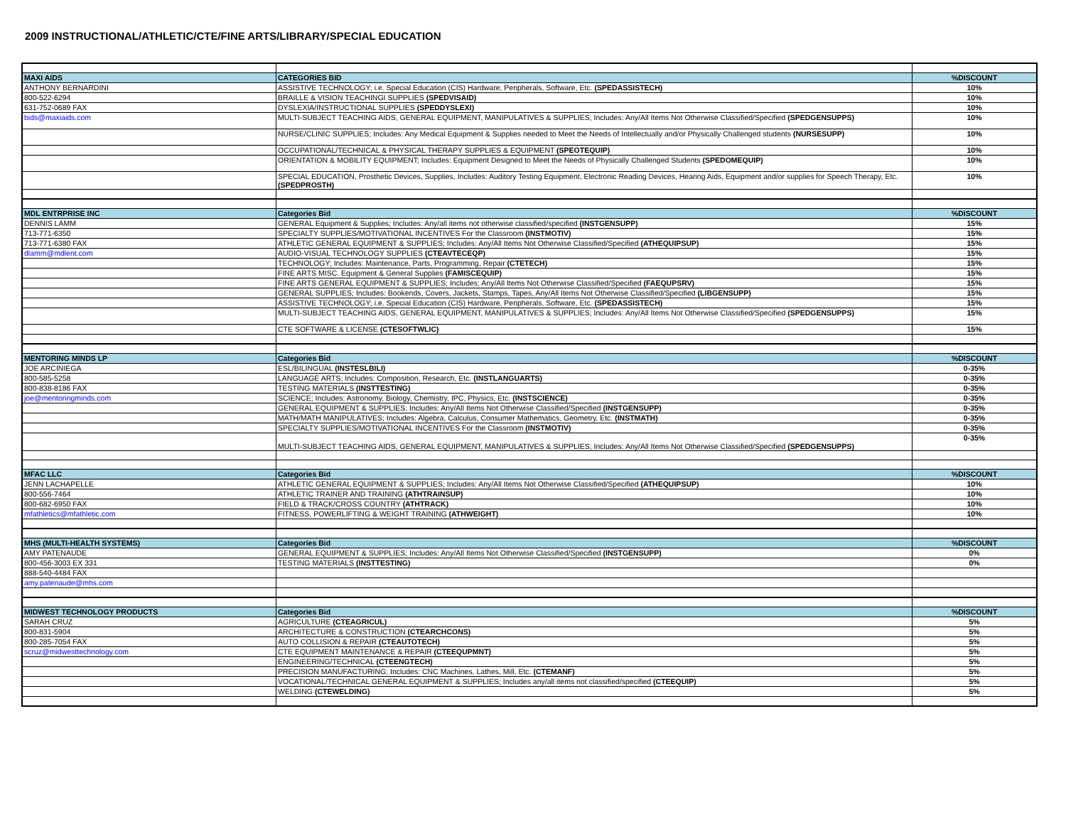2009 INSTRUCTIONAL/ATHLETIC/CTE/FINE ARTS/LIBRARY/SPECIAL EDUCATION
| MAXI AIDS | CATEGORIES BID | %DISCOUNT |
| ANTHONY BERNARDINI | ASSISTIVE TECHNOLOGY; i.e. Special Education (CIS) Hardware, Peripherals, Software, Etc. (SPEDASSISTECH) | 10% |
| 800-522-6294 | BRAILLE & VISION TEACHINGI SUPPLIES (SPEDVISAID) | 10% |
| 631-752-0689 FAX | DYSLEXIA/INSTRUCTIONAL SUPPLIES (SPEDDYSLEXI) | 10% |
| bids@maxiaids.com | MULTI-SUBJECT TEACHING AIDS, GENERAL EQUIPMENT, MANIPULATIVES & SUPPLIES; Includes: Any/All Items Not Otherwise Classified/Specified (SPEDGENSUPPS) | 10% |
| | NURSE/CLINIC SUPPLIES; Includes: Any Medical Equipment & Supplies needed to Meet the Needs of Intellectually and/or Physically Challenged students (NURSESUPP) | 10% |
| | OCCUPATIONAL/TECHNICAL & PHYSICAL THERAPY SUPPLIES & EQUIPMENT (SPEOTEQUIP) | 10% |
| | ORIENTATION & MOBILITY EQUIPMENT; Includes: Equipment Designed to Meet the Needs of Physically Challenged Students (SPEDOMEQUIP) | 10% |
| | SPECIAL EDUCATION, Prosthetic Devices, Supplies, Includes: Auditory Testing Equipment, Electronic Reading Devices, Hearing Aids, Equipment and/or supplies for Speech Therapy, Etc. (SPEDPROSTH) | 10% |
| MDL ENTRPRISE INC | Categories Bid | %DISCOUNT |
| DENNIS LAMM | GENERAL Equipment & Supplies; Includes: Any/all items not otherwise classified/specified (INSTGENSUPP) | 15% |
| 713-771-6350 | SPECIALTY SUPPLIES/MOTIVATIONAL INCENTIVES For the Classroom (INSTMOTIV) | 15% |
| 713-771-6380 FAX | ATHLETIC GENERAL EQUIPMENT & SUPPLIES; Includes: Any/All Items Not Otherwise Classified/Specified (ATHEQUIPSUP) | 15% |
| dlamm@mdlent.com | AUDIO-VISUAL TECHNOLOGY SUPPLIES (CTEAVTECEQP) | 15% |
| | TECHNOLOGY; Includes: Maintenance, Parts, Programming, Repair (CTETECH) | 15% |
| | FINE ARTS MISC. Equipment & General Supplies (FAMISCEQUIP) | 15% |
| | FINE ARTS GENERAL EQUIPMENT & SUPPLIES; Includes: Any/All Items Not Otherwise Classified/Specified (FAEQUPSRV) | 15% |
| | GENERAL SUPPLIES; Includes: Bookends, Covers, Jackets, Stamps, Tapes, Any/All Items Not Otherwise Classified/Specified (LIBGENSUPP) | 15% |
| | ASSISTIVE TECHNOLOGY; i.e. Special Education (CIS) Hardware, Peripherals, Software, Etc. (SPEDASSISTECH) | 15% |
| | MULTI-SUBJECT TEACHING AIDS, GENERAL EQUIPMENT, MANIPULATIVES & SUPPLIES; Includes: Any/All Items Not Otherwise Classified/Specified (SPEDGENSUPPS) | 15% |
| | CTE SOFTWARE & LICENSE (CTESOFTWLIC) | 15% |
| MENTORING MINDS LP | Categories Bid | %DISCOUNT |
| JOE ARCINIEGA | ESL/BILINGUAL (INSTESLBILI) | 0-35% |
| 800-585-5258 | LANGUAGE ARTS; Includes: Composition, Research, Etc. (INSTLANGUARTS) | 0-35% |
| 800-838-8186 FAX | TESTING MATERIALS (INSTTESTING) | 0-35% |
| joe@mentoringminds.com | SCIENCE; Includes: Astronomy, Biology, Chemistry, IPC, Physics, Etc. (INSTSCIENCE) | 0-35% |
| | GENERAL EQUIPMENT & SUPPLIES; Includes: Any/All Items Not Otherwise Classified/Specified (INSTGENSUPP) | 0-35% |
| | MATH/MATH MANIPULATIVES; Includes: Algebra, Calculus, Consumer Mathematics, Geometry, Etc. (INSTMATH) | 0-35% |
| | SPECIALTY SUPPLIES/MOTIVATIONAL INCENTIVES For the Classroom (INSTMOTIV) | 0-35% |
| | MULTI-SUBJECT TEACHING AIDS, GENERAL EQUIPMENT, MANIPULATIVES & SUPPLIES; Includes: Any/All Items Not Otherwise Classified/Specified (SPEDGENSUPPS) | 0-35% |
| MFAC LLC | Categories Bid | %DISCOUNT |
| JENN LACHAPELLE | ATHLETIC GENERAL EQUIPMENT & SUPPLIES; Includes: Any/All Items Not Otherwise Classified/Specified (ATHEQUIPSUP) | 10% |
| 800-556-7464 | ATHLETIC TRAINER AND TRAINING (ATHTRAINSUP) | 10% |
| 800-682-6950 FAX | FIELD & TRACK/CROSS COUNTRY (ATHTRACK) | 10% |
| mfathletics@mfathletic.com | FITNESS, POWERLIFTING & WEIGHT TRAINING (ATHWEIGHT) | 10% |
| MHS (MULTI-HEALTH SYSTEMS) | Categories Bid | %DISCOUNT |
| AMY PATENAUDE | GENERAL EQUIPMENT & SUPPLIES; Includes: Any/All Items Not Otherwise Classified/Specified (INSTGENSUPP) | 0% |
| 800-456-3003 EX 331 | TESTING MATERIALS (INSTTESTING) | 0% |
| 888-540-4484 FAX | | |
| amy.patenaude@mhs.com | | |
| MIDWEST TECHNOLOGY PRODUCTS | Categories Bid | %DISCOUNT |
| SARAH CRUZ | AGRICULTURE (CTEAGRICUL) | 5% |
| 800-831-5904 | ARCHITECTURE & CONSTRUCTION (CTEARCHCONS) | 5% |
| 800-285-7054 FAX | AUTO COLLISION & REPAIR (CTEAUTOTECH) | 5% |
| scruz@midwesttechnology.com | CTE EQUIPMENT MAINTENANCE & REPAIR (CTEEQUPMNT) | 5% |
| | ENGINEERING/TECHNICAL (CTEENGTECH) | 5% |
| | PRECISION MANUFACTURING; Includes: CNC Machines, Lathes, Mill, Etc. (CTEMANF) | 5% |
| | VOCATIONAL/TECHNICAL GENERAL EQUIPMENT & SUPPLIES; Includes any/all items not classified/specified (CTEEQUIP) | 5% |
| | WELDING (CTEWELDING) | 5% |